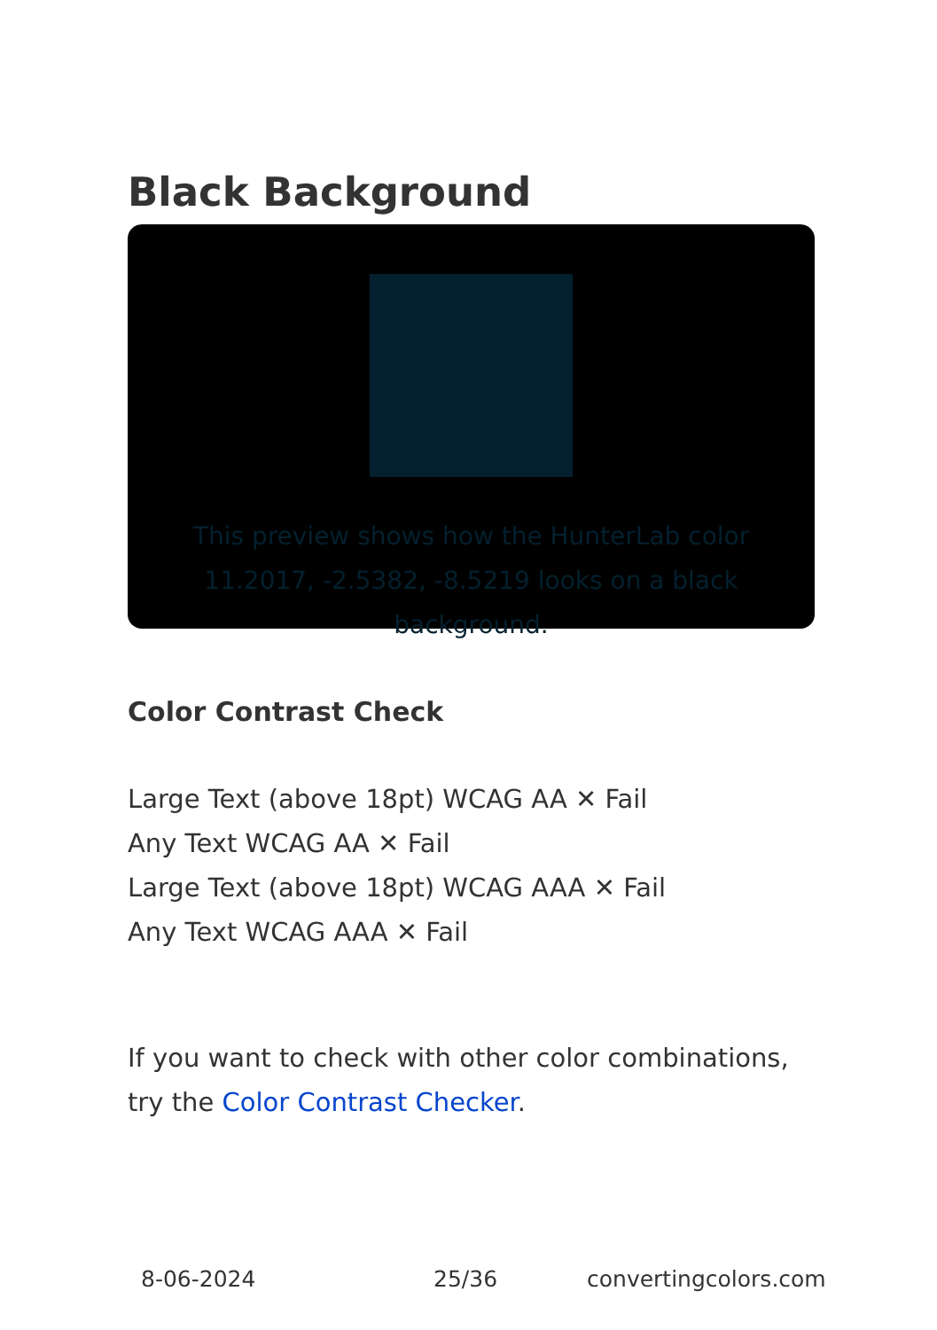Black Background
This preview shows how the HunterLab color 11.2017, -2.5382, -8.5219 looks on a black background.
Color Contrast Check
Large Text (above 18pt) WCAG AA ✕ Fail
Any Text WCAG AA ✕ Fail
Large Text (above 18pt) WCAG AAA ✕ Fail
Any Text WCAG AAA ✕ Fail
If you want to check with other color combinations, try the Color Contrast Checker.
8-06-2024 25/36 convertingcolors.com